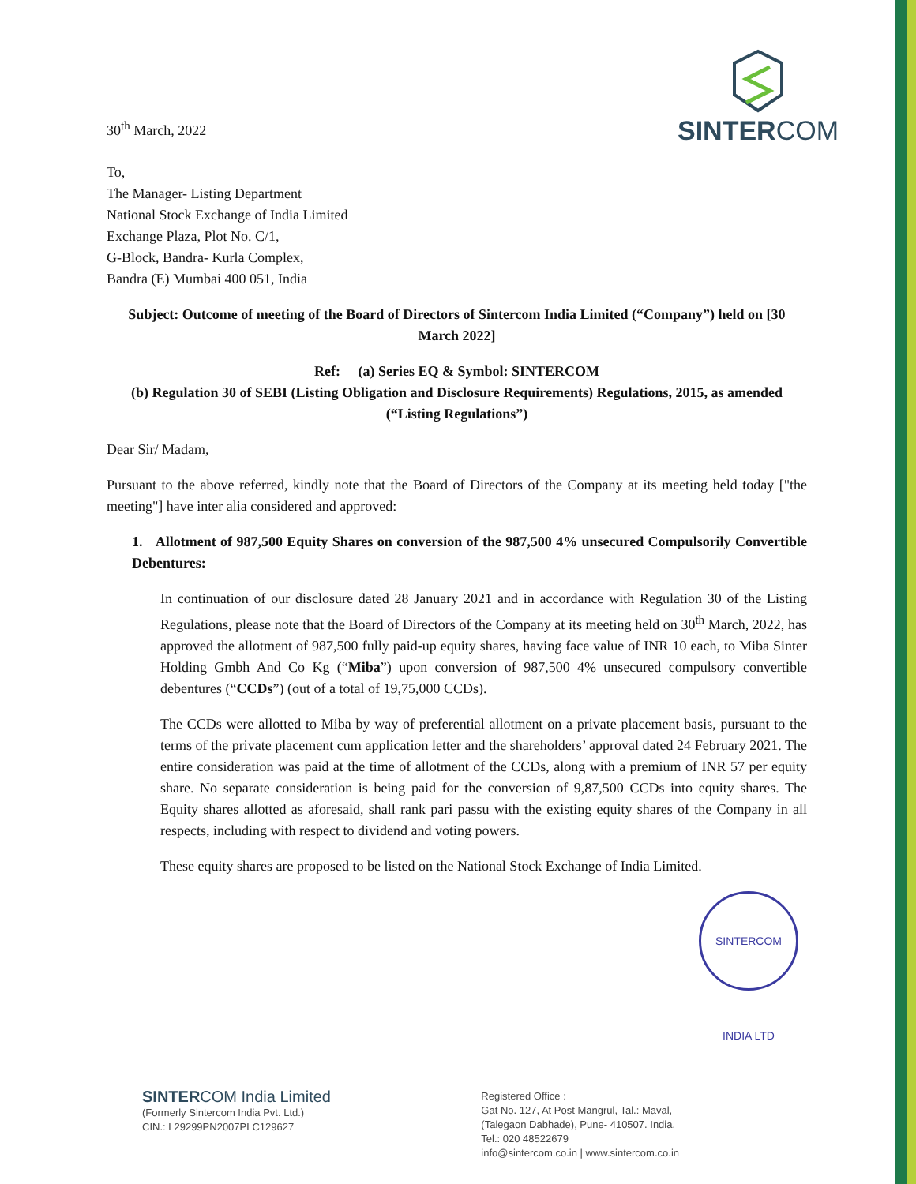30<sup>th</sup> March, 2022
SINTERCOM
To,
The Manager- Listing Department
National Stock Exchange of India Limited
Exchange Plaza, Plot No. C/1,
G-Block, Bandra- Kurla Complex,
Bandra (E) Mumbai 400 051, India
Subject: Outcome of meeting of the Board of Directors of Sintercom India Limited (“Company”) held on [30 March 2022]
Ref: (a) Series EQ & Symbol: SINTERCOM
(b) Regulation 30 of SEBI (Listing Obligation and Disclosure Requirements) Regulations, 2015, as amended (“Listing Regulations”)
Dear Sir/ Madam,
Pursuant to the above referred, kindly note that the Board of Directors of the Company at its meeting held today ["the meeting"] have inter alia considered and approved:
1. Allotment of 987,500 Equity Shares on conversion of the 987,500 4% unsecured Compulsorily Convertible Debentures:
In continuation of our disclosure dated 28 January 2021 and in accordance with Regulation 30 of the Listing Regulations, please note that the Board of Directors of the Company at its meeting held on 30<sup>th</sup> March, 2022, has approved the allotment of 987,500 fully paid-up equity shares, having face value of INR 10 each, to Miba Sinter Holding Gmbh And Co Kg (“Miba”) upon conversion of 987,500 4% unsecured compulsory convertible debentures (“CCDs”) (out of a total of 19,75,000 CCDs).
The CCDs were allotted to Miba by way of preferential allotment on a private placement basis, pursuant to the terms of the private placement cum application letter and the shareholders’ approval dated 24 February 2021. The entire consideration was paid at the time of allotment of the CCDs, along with a premium of INR 57 per equity share. No separate consideration is being paid for the conversion of 9,87,500 CCDs into equity shares. The Equity shares allotted as aforesaid, shall rank pari passu with the existing equity shares of the Company in all respects, including with respect to dividend and voting powers.
These equity shares are proposed to be listed on the National Stock Exchange of India Limited.
SINTERCOM INDIA LTD
SINTERCOM India Limited
(Formerly Sintercom India Pvt. Ltd.)
CIN.: L29299PN2007PLC129627
Registered Office :
Gat No. 127, At Post Mangrul, Tal.: Maval,
(Talegaon Dabhade), Pune- 410507. India.
Tel.: 020 48522679
info@sintercom.co.in | www.sintercom.co.in